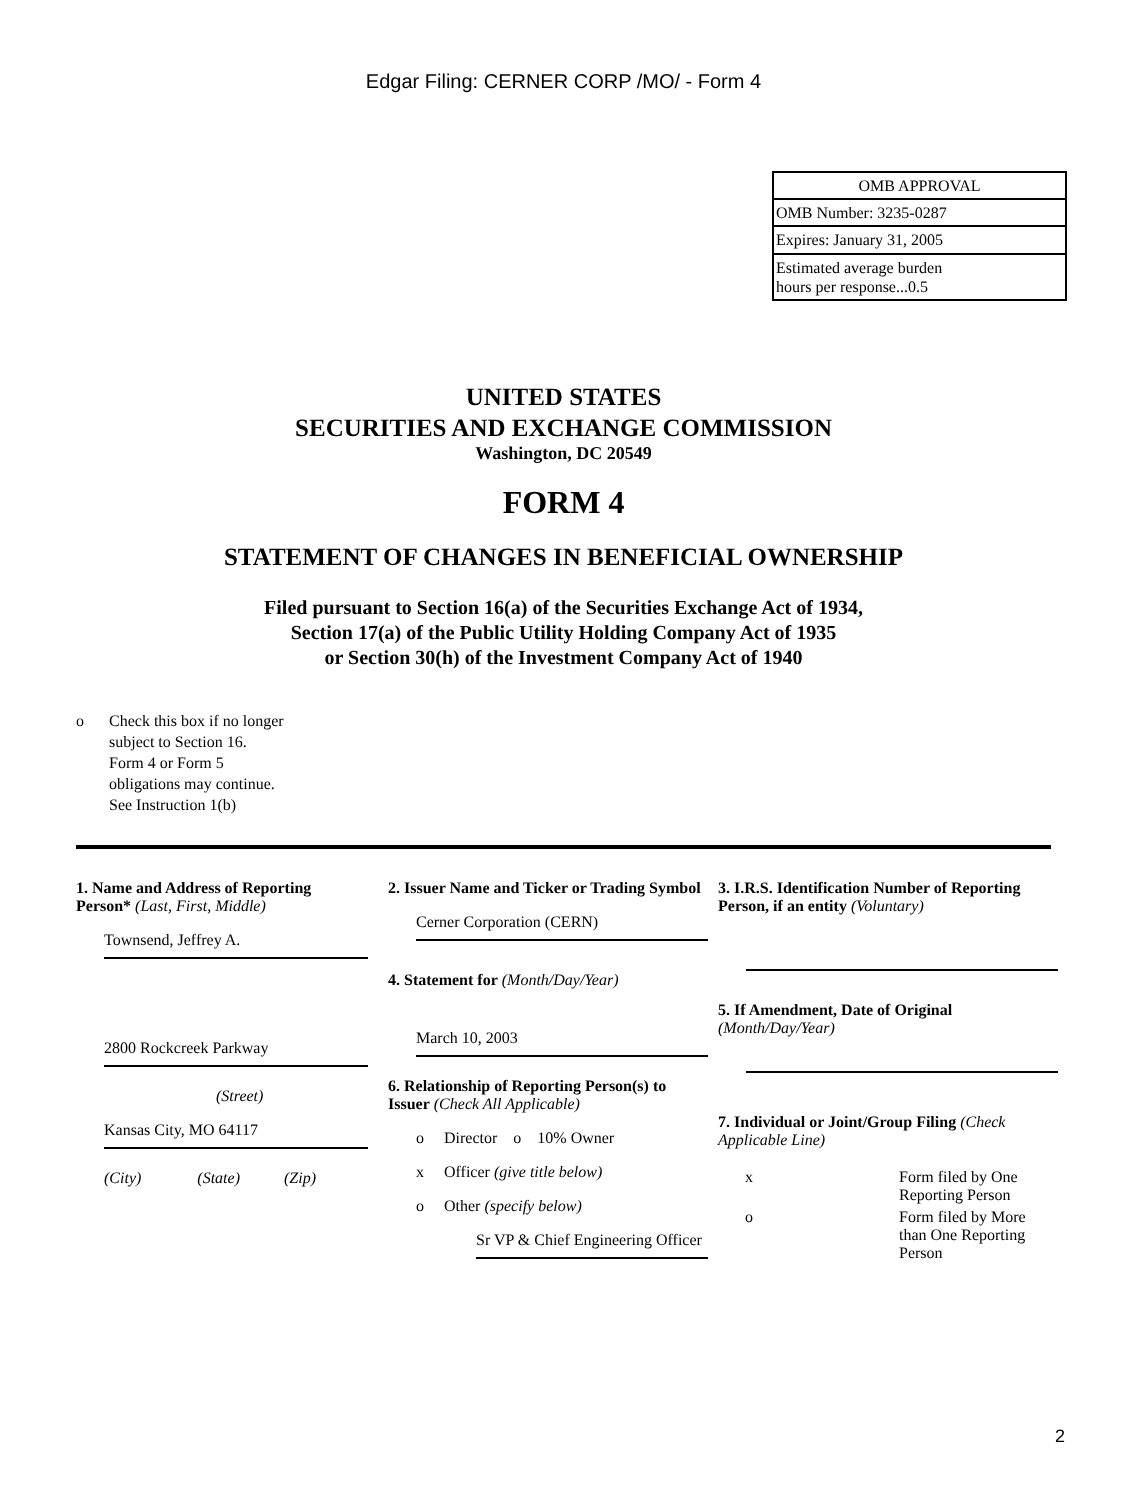Edgar Filing: CERNER CORP /MO/ - Form 4
| OMB APPROVAL |
| OMB Number: 3235-0287 |
| Expires: January 31, 2005 |
| Estimated average burden hours per response...0.5 |
UNITED STATES
SECURITIES AND EXCHANGE COMMISSION
Washington, DC 20549
FORM 4
STATEMENT OF CHANGES IN BENEFICIAL OWNERSHIP
Filed pursuant to Section 16(a) of the Securities Exchange Act of 1934,
Section 17(a) of the Public Utility Holding Company Act of 1935
or Section 30(h) of the Investment Company Act of 1940
o Check this box if no longer
subject to Section 16.
Form 4 or Form 5
obligations may continue.
See Instruction 1(b)
1. Name and Address of Reporting Person* (Last, First, Middle)
Townsend, Jeffrey A.
2800 Rockcreek Parkway
(Street)
Kansas City, MO 64117
(City) (State) (Zip)
2. Issuer Name and Ticker or Trading Symbol
Cerner Corporation (CERN)
4. Statement for (Month/Day/Year)
March 10, 2003
6. Relationship of Reporting Person(s) to Issuer (Check All Applicable)
o Director o 10% Owner
x Officer (give title below)
o Other (specify below)
Sr VP & Chief Engineering Officer
3. I.R.S. Identification Number of Reporting Person, if an entity (Voluntary)
5. If Amendment, Date of Original (Month/Day/Year)
7. Individual or Joint/Group Filing (Check Applicable Line)
| x | Form filed by One Reporting Person |
| o | Form filed by More than One Reporting Person |
2